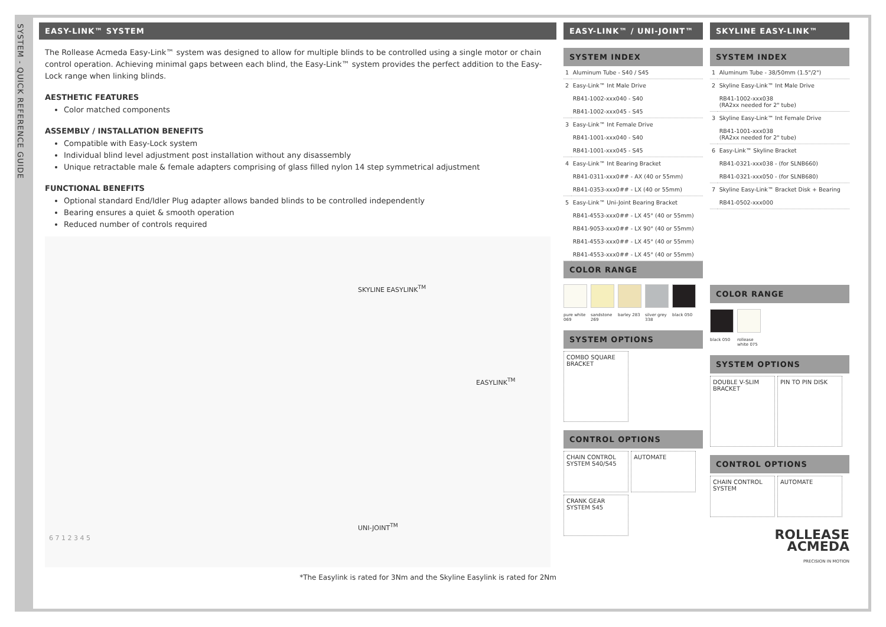SYSTEM - QUICK REFERENCE GUIDE
EASY-LINK™ SYSTEM
The Rollease Acmeda Easy-Link™ system was designed to allow for multiple blinds to be controlled using a single motor or chain control operation. Achieving minimal gaps between each blind, the Easy-Link™ system provides the perfect addition to the Easy-Lock range when linking blinds.
AESTHETIC FEATURES
Color matched components
ASSEMBLY / INSTALLATION BENEFITS
Compatible with Easy-Lock system
Individual blind level adjustment post installation without any disassembly
Unique retractable male & female adapters comprising of glass filled nylon 14 step symmetrical adjustment
FUNCTIONAL BENEFITS
Optional standard End/Idler Plug adapter allows banded blinds to be controlled independently
Bearing ensures a quiet & smooth operation
Reduced number of controls required
SKYLINE EASYLINK<sup>TM</sup>
EASYLINK<sup>TM</sup>
UNI-JOINT<sup>TM</sup>
6 7 1 2 3 4 5
*The Easylink is rated for 3Nm and the Skyline Easylink is rated for 2Nm
EASY-LINK™ / UNI-JOINT™
SYSTEM INDEX
| 1 | Aluminum Tube - S40 / S45 |
| 2 | Easy-Link™ Int Male Drive RB41-1002-xxx040 - S40 RB41-1002-xxx045 - S45 |
| 3 | Easy-Link™ Int Female Drive RB41-1001-xxx040 - S40 RB41-1001-xxx045 - S45 |
| 4 | Easy-Link™ Int Bearing Bracket RB41-0311-xxx0## - AX (40 or 55mm) RB41-0353-xxx0## - LX (40 or 55mm) |
| 5 | Easy-Link™ Uni-Joint Bearing Bracket RB41-4553-xxx0## - LX 45° (40 or 55mm) RB41-9053-xxx0## - LX 90° (40 or 55mm) RB41-4553-xxx0## - LX 45° (40 or 55mm) RB41-4553-xxx0## - LX 45° (40 or 55mm) |
COLOR RANGE
pure white 069
sandstone 269
barley 283
silver grey 338
black 050
SYSTEM OPTIONS
COMBO SQUARE BRACKET
CONTROL OPTIONS
CHAIN CONTROL SYSTEM S40/S45
AUTOMATE
CRANK GEAR SYSTEM S45
SKYLINE EASY-LINK™
SYSTEM INDEX
| 1 | Aluminum Tube - 38/50mm (1.5"/2") |
| 2 | Skyline Easy-Link™ Int Male Drive RB41-1002-xxx038 (RA2xx needed for 2" tube) |
| 3 | Skyline Easy-Link™ Int Female Drive RB41-1001-xxx038 (RA2xx needed for 2" tube) |
| 6 | Easy-Link™ Skyline Bracket RB41-0321-xxx038 - (for SLNB660) RB41-0321-xxx050 - (for SLNB680) |
| 7 | Skyline Easy-Link™ Bracket Disk + Bearing RB41-0502-xxx000 |
COLOR RANGE
black 050 rollease white 075
SYSTEM OPTIONS
DOUBLE V-SLIM BRACKET
PIN TO PIN DISK
CONTROL OPTIONS
CHAIN CONTROL SYSTEM
AUTOMATE
ROLLEASE
ACMEDA
PRECISION IN MOTION